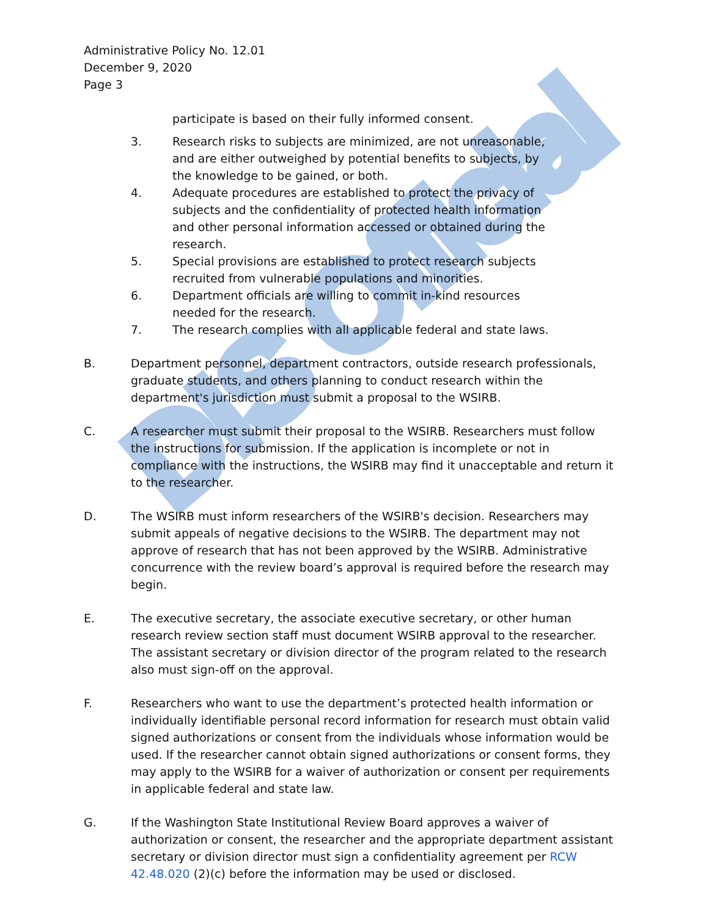DIS Official
Administrative Policy No. 12.01
December 9, 2020
Page 3
participate is based on their fully informed consent.
3. Research risks to subjects are minimized, are not unreasonable, and are either outweighed by potential benefits to subjects, by the knowledge to be gained, or both.
4. Adequate procedures are established to protect the privacy of subjects and the confidentiality of protected health information and other personal information accessed or obtained during the research.
5. Special provisions are established to protect research subjects recruited from vulnerable populations and minorities.
6. Department officials are willing to commit in-kind resources needed for the research.
7. The research complies with all applicable federal and state laws.
B. Department personnel, department contractors, outside research professionals, graduate students, and others planning to conduct research within the department's jurisdiction must submit a proposal to the WSIRB.
C. A researcher must submit their proposal to the WSIRB. Researchers must follow the instructions for submission. If the application is incomplete or not in compliance with the instructions, the WSIRB may find it unacceptable and return it to the researcher.
D. The WSIRB must inform researchers of the WSIRB's decision. Researchers may submit appeals of negative decisions to the WSIRB. The department may not approve of research that has not been approved by the WSIRB. Administrative concurrence with the review board’s approval is required before the research may begin.
E. The executive secretary, the associate executive secretary, or other human research review section staff must document WSIRB approval to the researcher. The assistant secretary or division director of the program related to the research also must sign-off on the approval.
F. Researchers who want to use the department’s protected health information or individually identifiable personal record information for research must obtain valid signed authorizations or consent from the individuals whose information would be used. If the researcher cannot obtain signed authorizations or consent forms, they may apply to the WSIRB for a waiver of authorization or consent per requirements in applicable federal and state law.
G. If the Washington State Institutional Review Board approves a waiver of authorization or consent, the researcher and the appropriate department assistant secretary or division director must sign a confidentiality agreement per RCW 42.48.020 (2)(c) before the information may be used or disclosed.